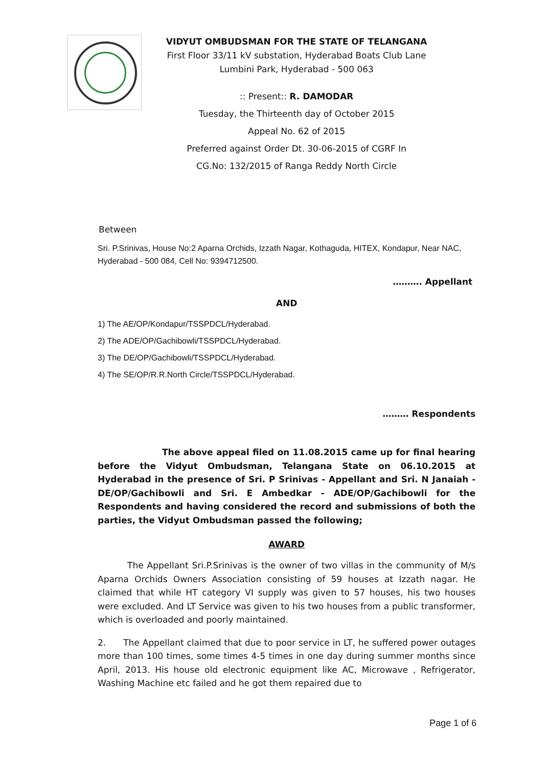VIDYUT OMBUDSMAN FOR THE STATE OF TELANGANA
First Floor 33/11 kV substation, Hyderabad Boats Club Lane
Lumbini Park, Hyderabad - 500 063
:: Present:: R. DAMODAR
Tuesday, the Thirteenth day of October 2015
Appeal No. 62 of 2015
Preferred against Order Dt. 30-06-2015 of CGRF In
CG.No: 132/2015 of Ranga Reddy North Circle
Between
Sri. P.Srinivas, House No:2 Aparna Orchids, Izzath Nagar, Kothaguda, HITEX, Kondapur, Near NAC, Hyderabad - 500 084, Cell No: 9394712500.
………. Appellant
AND
1) The AE/OP/Kondapur/TSSPDCL/Hyderabad.
2) The ADE/OP/Gachibowli/TSSPDCL/Hyderabad.
3) The DE/OP/Gachibowli/TSSPDCL/Hyderabad.
4) The SE/OP/R.R.North Circle/TSSPDCL/Hyderabad.
……… Respondents
The above appeal filed on 11.08.2015 came up for final hearing before the Vidyut Ombudsman, Telangana State on 06.10.2015 at Hyderabad in the presence of Sri. P Srinivas - Appellant and Sri. N Janaiah - DE/OP/Gachibowli and Sri. E Ambedkar - ADE/OP/Gachibowli for the Respondents and having considered the record and submissions of both the parties, the Vidyut Ombudsman passed the following;
AWARD
The Appellant Sri.P.Srinivas is the owner of two villas in the community of M/s Aparna Orchids Owners Association consisting of 59 houses at Izzath nagar. He claimed that while HT category VI supply was given to 57 houses, his two houses were excluded. And LT Service was given to his two houses from a public transformer, which is overloaded and poorly maintained.
2. The Appellant claimed that due to poor service in LT, he suffered power outages more than 100 times, some times 4-5 times in one day during summer months since April, 2013. His house old electronic equipment like AC, Microwave , Refrigerator, Washing Machine etc failed and he got them repaired due to
Page 1 of 6